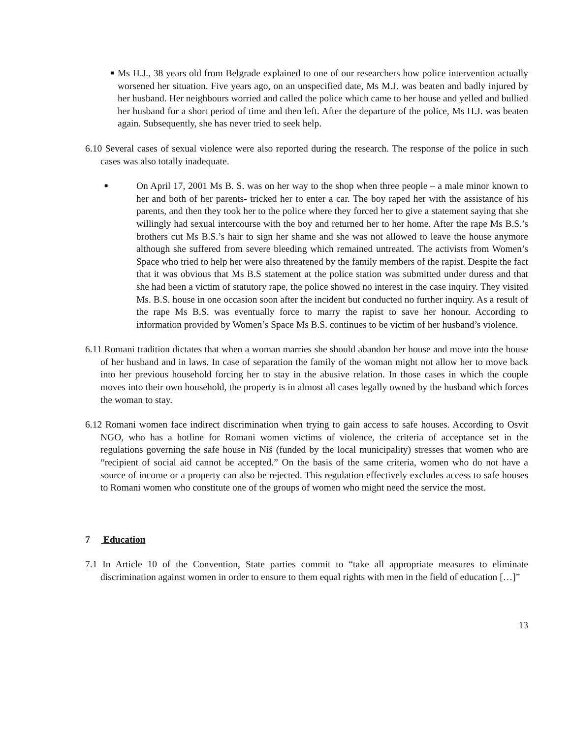■
Ms H.J., 38 years old from Belgrade explained to one of our researchers how police intervention actually worsened her situation. Five years ago, on an unspecified date, Ms M.J. was beaten and badly injured by her husband. Her neighbours worried and called the police which came to her house and yelled and bullied her husband for a short period of time and then left. After the departure of the police, Ms H.J. was beaten again. Subsequently, she has never tried to seek help.
6.10 Several cases of sexual violence were also reported during the research. The response of the police in such cases was also totally inadequate.
■
On April 17, 2001 Ms B. S. was on her way to the shop when three people – a male minor known to her and both of her parents- tricked her to enter a car. The boy raped her with the assistance of his parents, and then they took her to the police where they forced her to give a statement saying that she willingly had sexual intercourse with the boy and returned her to her home. After the rape Ms B.S.’s brothers cut Ms B.S.’s hair to sign her shame and she was not allowed to leave the house anymore although she suffered from severe bleeding which remained untreated. The activists from Women’s Space who tried to help her were also threatened by the family members of the rapist. Despite the fact that it was obvious that Ms B.S statement at the police station was submitted under duress and that she had been a victim of statutory rape, the police showed no interest in the case inquiry. They visited Ms. B.S. house in one occasion soon after the incident but conducted no further inquiry. As a result of the rape Ms B.S. was eventually force to marry the rapist to save her honour. According to information provided by Women’s Space Ms B.S. continues to be victim of her husband’s violence.
6.11 Romani tradition dictates that when a woman marries she should abandon her house and move into the house of her husband and in laws. In case of separation the family of the woman might not allow her to move back into her previous household forcing her to stay in the abusive relation. In those cases in which the couple moves into their own household, the property is in almost all cases legally owned by the husband which forces the woman to stay.
6.12 Romani women face indirect discrimination when trying to gain access to safe houses. According to Osvit NGO, who has a hotline for Romani women victims of violence, the criteria of acceptance set in the regulations governing the safe house in Niš (funded by the local municipality) stresses that women who are “recipient of social aid cannot be accepted.” On the basis of the same criteria, women who do not have a source of income or a property can also be rejected. This regulation effectively excludes access to safe houses to Romani women who constitute one of the groups of women who might need the service the most.
7 Education
7.1 In Article 10 of the Convention, State parties commit to “take all appropriate measures to eliminate discrimination against women in order to ensure to them equal rights with men in the field of education […]”
13